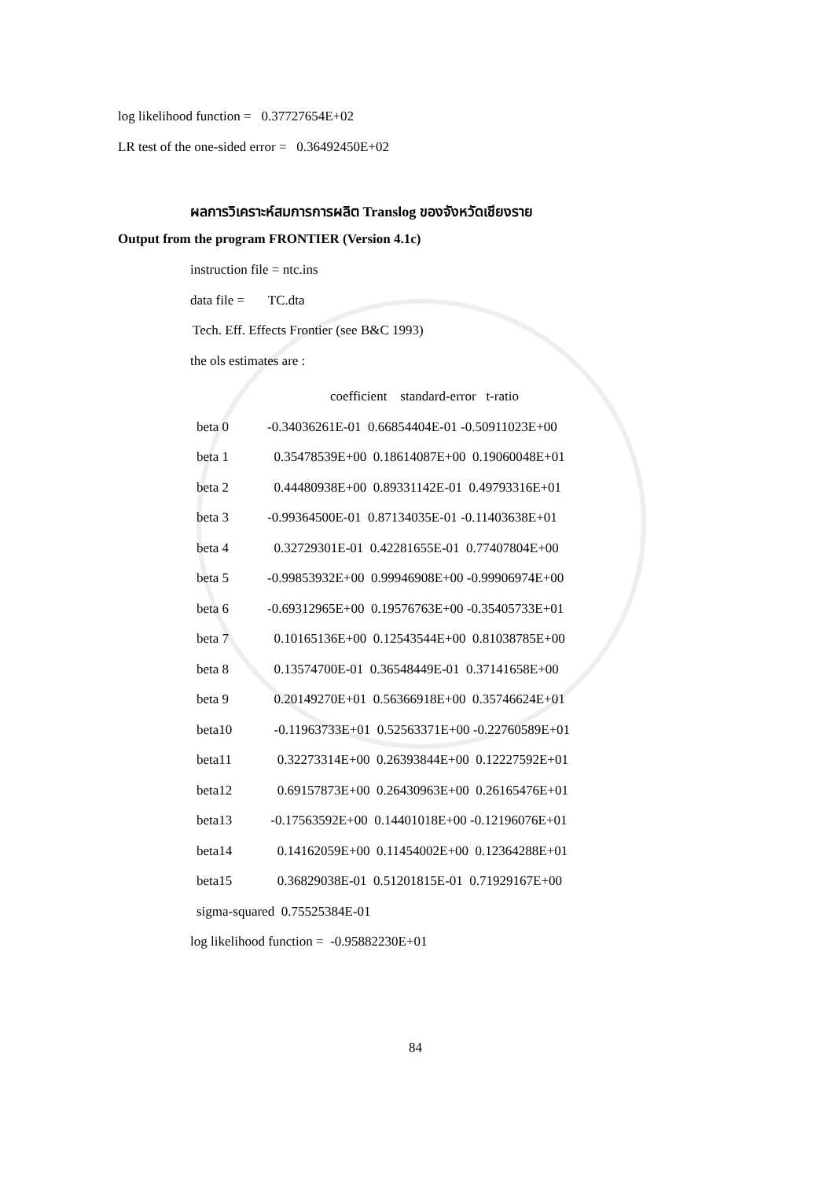log likelihood function = 0.37727654E+02
LR test of the one-sided error = 0.36492450E+02
ผลการวิเคราะห์สมการการผลิต Translog ของจังหวัดเชียงราย
Output from the program FRONTIER (Version 4.1c)
instruction file = ntc.ins
data file = TC.dta
Tech. Eff. Effects Frontier (see B&C 1993)
the ols estimates are :
| | coefficient standard-error t-ratio |
| beta 0 | -0.34036261E-01 0.66854404E-01 -0.50911023E+00 |
| beta 1 | 0.35478539E+00 0.18614087E+00 0.19060048E+01 |
| beta 2 | 0.44480938E+00 0.89331142E-01 0.49793316E+01 |
| beta 3 | -0.99364500E-01 0.87134035E-01 -0.11403638E+01 |
| beta 4 | 0.32729301E-01 0.42281655E-01 0.77407804E+00 |
| beta 5 | -0.99853932E+00 0.99946908E+00 -0.99906974E+00 |
| beta 6 | -0.69312965E+00 0.19576763E+00 -0.35405733E+01 |
| beta 7 | 0.10165136E+00 0.12543544E+00 0.81038785E+00 |
| beta 8 | 0.13574700E-01 0.36548449E-01 0.37141658E+00 |
| beta 9 | 0.20149270E+01 0.56366918E+00 0.35746624E+01 |
| beta10 | -0.11963733E+01 0.52563371E+00 -0.22760589E+01 |
| beta11 | 0.32273314E+00 0.26393844E+00 0.12227592E+01 |
| beta12 | 0.69157873E+00 0.26430963E+00 0.26165476E+01 |
| beta13 | -0.17563592E+00 0.14401018E+00 -0.12196076E+01 |
| beta14 | 0.14162059E+00 0.11454002E+00 0.12364288E+01 |
| beta15 | 0.36829038E-01 0.51201815E-01 0.71929167E+00 |
| sigma-squared 0.75525384E-01 | |
| log likelihood function = -0.95882230E+01 | |
84